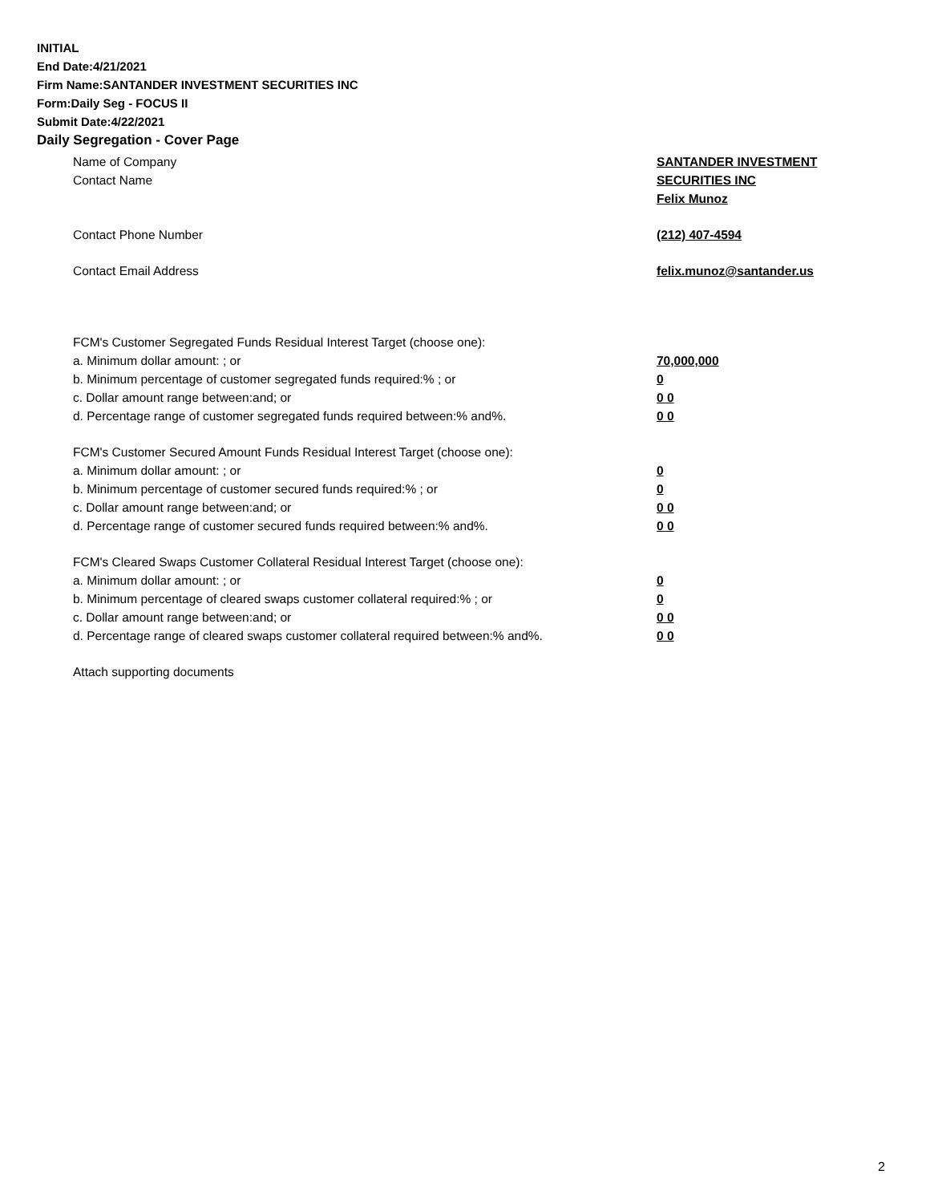INITIAL
End Date:4/21/2021
Firm Name:SANTANDER INVESTMENT SECURITIES INC
Form:Daily Seg - FOCUS II
Submit Date:4/22/2021
Daily Segregation - Cover Page
Name of Company SANTANDER INVESTMENT
SECURITIES INC
Contact Name
Felix Munoz
Contact Phone Number (212) 407-4594
Contact Email Address felix.munoz@santander.us
FCM's Customer Segregated Funds Residual Interest Target (choose one):
a. Minimum dollar amount: ; or 70,000,000
b. Minimum percentage of customer segregated funds required:% ; or 0
c. Dollar amount range between:and; or 0 0
d. Percentage range of customer segregated funds required between:% and%. 0 0
FCM's Customer Secured Amount Funds Residual Interest Target (choose one):
a. Minimum dollar amount: ; or 0
b. Minimum percentage of customer secured funds required:% ; or 0
c. Dollar amount range between:and; or 0 0
d. Percentage range of customer secured funds required between:% and%. 0 0
FCM's Cleared Swaps Customer Collateral Residual Interest Target (choose one):
a. Minimum dollar amount: ; or 0
b. Minimum percentage of cleared swaps customer collateral required:% ; or 0
c. Dollar amount range between:and; or 0 0
d. Percentage range of cleared swaps customer collateral required between:% and%.
0 0
Attach supporting documents
2